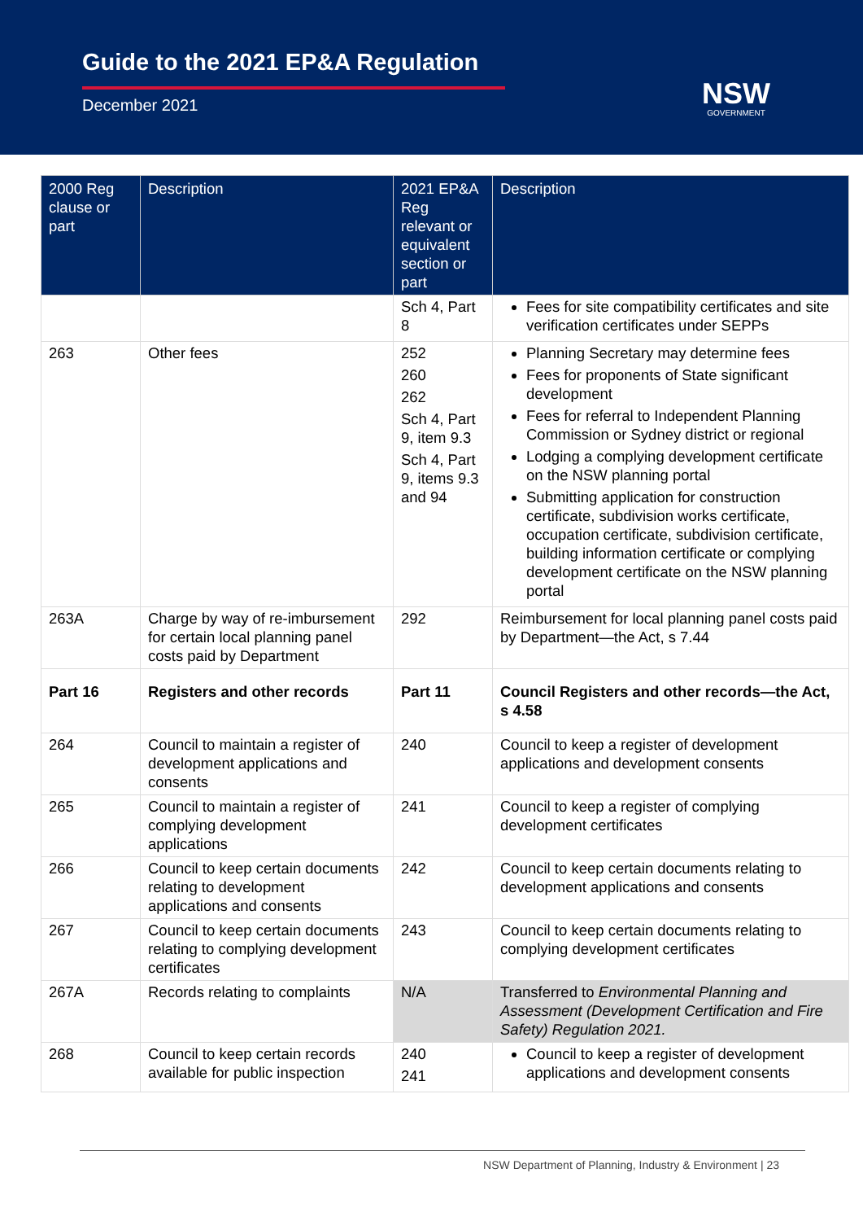Guide to the 2021 EP&A Regulation
December 2021
NSW
GOVERNMENT
| 2000 Reg clause or part | Description | 2021 EP&A Reg relevant or equivalent section or part | Description |
| --- | --- | --- | --- |
| | | Sch 4, Part 8 | Fees for site compatibility certificates and site verification certificates under SEPPs |
| 263 | Other fees | 252 260 262 Sch 4, Part 9, item 9.3 Sch 4, Part 9, items 9.3 and 94 | Planning Secretary may determine fees Fees for proponents of State significant development Fees for referral to Independent Planning Commission or Sydney district or regional Lodging a complying development certificate on the NSW planning portal Submitting application for construction certificate, subdivision works certificate, occupation certificate, subdivision certificate, building information certificate or complying development certificate on the NSW planning portal |
| 263A | Charge by way of re-imbursement for certain local planning panel costs paid by Department | 292 | Reimbursement for local planning panel costs paid by Department—the Act, s 7.44 |
| Part 16 | Registers and other records | Part 11 | Council Registers and other records—the Act, s 4.58 |
| 264 | Council to maintain a register of development applications and consents | 240 | Council to keep a register of development applications and development consents |
| 265 | Council to maintain a register of complying development applications | 241 | Council to keep a register of complying development certificates |
| 266 | Council to keep certain documents relating to development applications and consents | 242 | Council to keep certain documents relating to development applications and consents |
| 267 | Council to keep certain documents relating to complying development certificates | 243 | Council to keep certain documents relating to complying development certificates |
| 267A | Records relating to complaints | N/A | Transferred to Environmental Planning and Assessment (Development Certification and Fire Safety) Regulation 2021. |
| 268 | Council to keep certain records available for public inspection | 240 241 | Council to keep a register of development applications and development consents |
NSW Department of Planning, Industry & Environment | 23